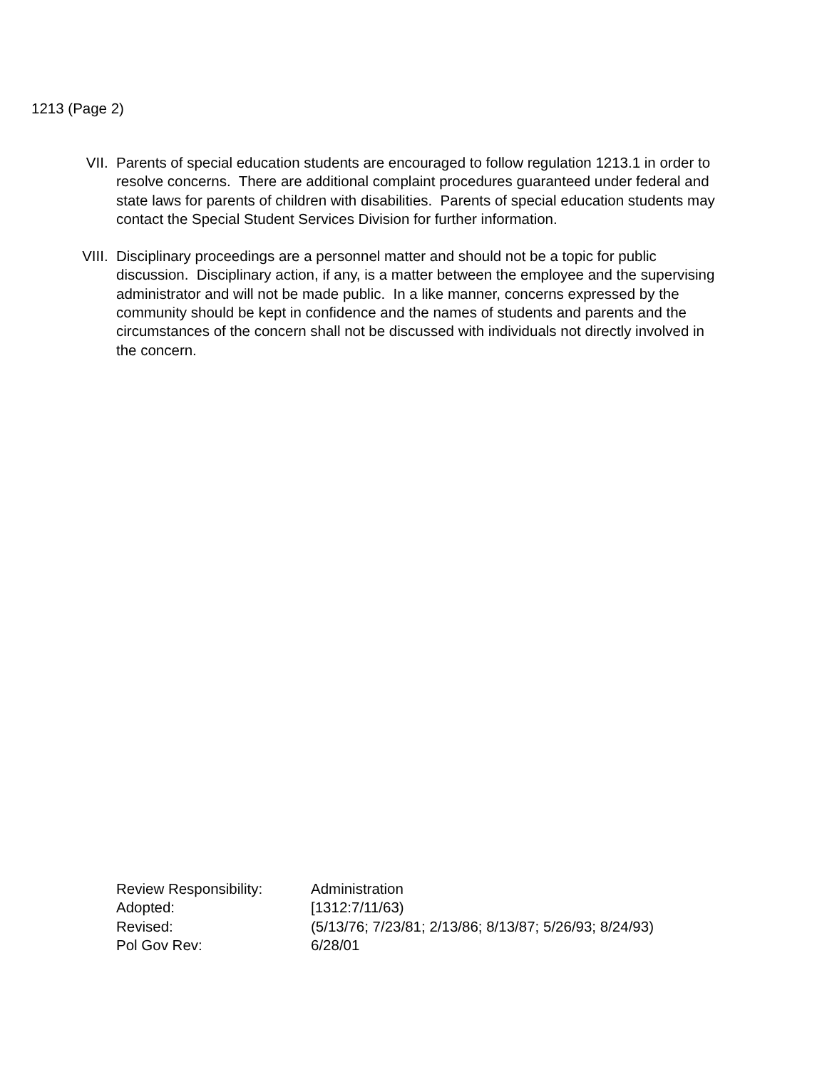1213 (Page 2)
VII. Parents of special education students are encouraged to follow regulation 1213.1 in order to resolve concerns. There are additional complaint procedures guaranteed under federal and state laws for parents of children with disabilities. Parents of special education students may contact the Special Student Services Division for further information.
VIII. Disciplinary proceedings are a personnel matter and should not be a topic for public discussion. Disciplinary action, if any, is a matter between the employee and the supervising administrator and will not be made public. In a like manner, concerns expressed by the community should be kept in confidence and the names of students and parents and the circumstances of the concern shall not be discussed with individuals not directly involved in the concern.
Review Responsibility: Administration
Adopted: [1312:7/11/63)
Revised: (5/13/76; 7/23/81; 2/13/86; 8/13/87; 5/26/93; 8/24/93)
Pol Gov Rev: 6/28/01